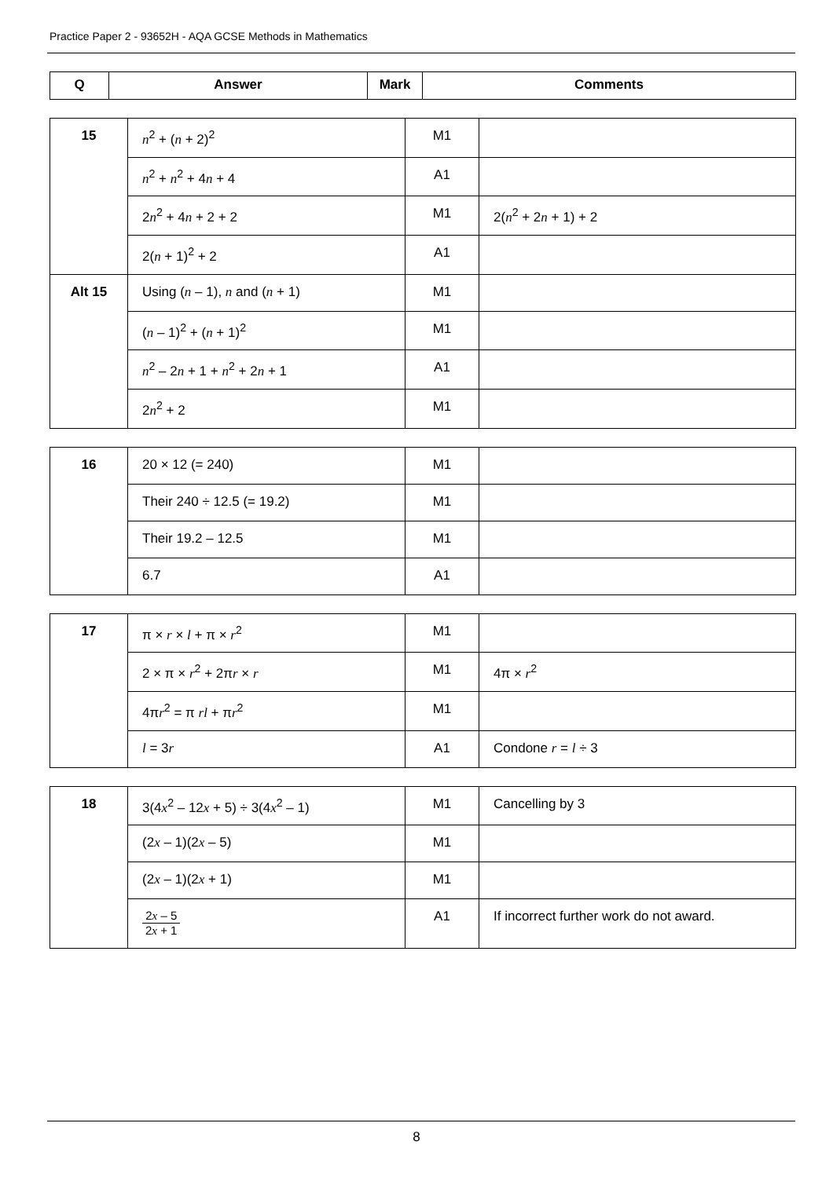Practice Paper 2 - 93652H - AQA GCSE Methods in Mathematics
| Q | Answer | Mark | Comments |
| --- | --- | --- | --- |
| 15 | n<sup>2</sup> + ( n + 2)<sup>2</sup> | M1 | |
| | n<sup>2</sup> + n<sup>2</sup> + 4 n + 4 | A1 | |
| | 2 n<sup>2</sup> + 4 n + 2 + 2 | M1 | 2( n<sup>2</sup> + 2 n + 1) + 2 |
| | 2( n + 1)<sup>2</sup> + 2 | A1 | |
| Alt 15 | Using ( n – 1), n and ( n + 1) | M1 | |
| | ( n – 1)<sup>2</sup> + ( n + 1)<sup>2</sup> | M1 | |
| | n<sup>2</sup> – 2 n + 1 + n<sup>2</sup> + 2 n + 1 | A1 | |
| | 2 n<sup>2</sup> + 2 | M1 | |
| 16 | 20 × 12 (= 240) | M1 | |
| | Their 240 ÷ 12.5 (= 19.2) | M1 | |
| | Their 19.2 – 12.5 | M1 | |
| | 6.7 | A1 | |
| 17 | π × r × l + π × r<sup>2</sup> | M1 | |
| | 2 × π × r<sup>2</sup> + 2π r × r | M1 | 4π × r<sup>2</sup> |
| | 4π r<sup>2</sup> = π rl + π r<sup>2</sup> | M1 | |
| | l = 3 r | A1 | Condone r = l ÷ 3 |
| 18 | 3(4 x<sup>2</sup> – 12 x + 5) ÷ 3(4 x<sup>2</sup> – 1) | M1 | Cancelling by 3 |
| | (2 x – 1)(2 x – 5) | M1 | |
| | (2 x – 1)(2 x + 1) | M1 | |
| | 2 x – 5 2 x + 1 | A1 | If incorrect further work do not award. |
8